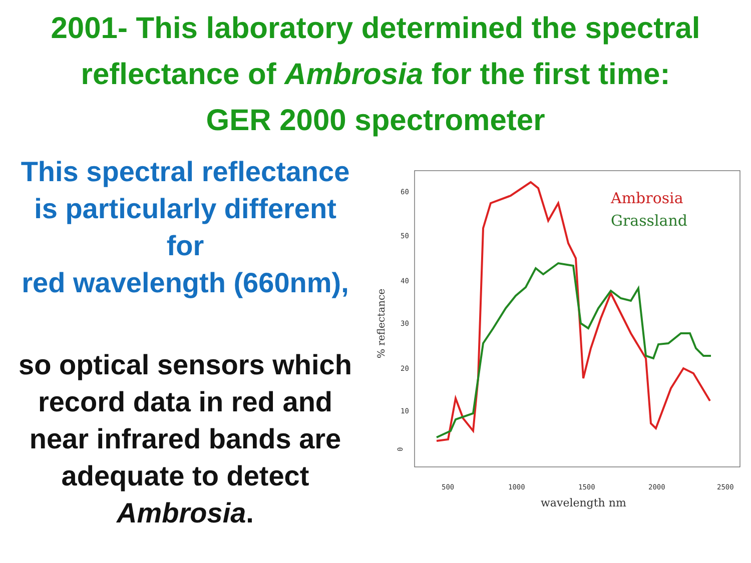2001- This laboratory determined the spectral
reflectance of Ambrosia for the first time:
GER 2000 spectrometer
This spectral reflectance
is particularly different
for
red wavelength (660nm),
so optical sensors which
record data in red and
near infrared bands are
adequate to detect
Ambrosia.
500
1000
1500
2000
2500
0
10
20
30
40
50
60
wavelength nm
% reflectance
Ambrosia
Grassland